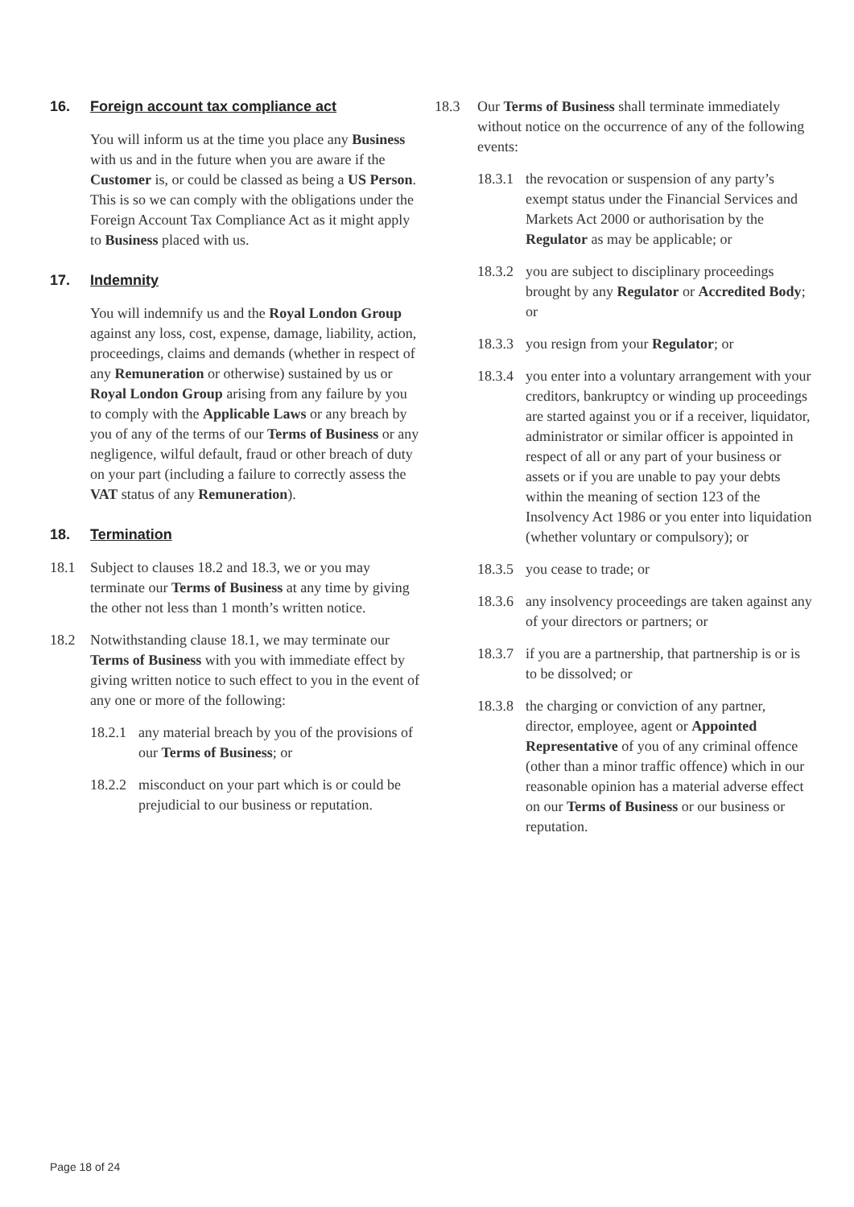16. Foreign account tax compliance act
You will inform us at the time you place any Business with us and in the future when you are aware if the Customer is, or could be classed as being a US Person. This is so we can comply with the obligations under the Foreign Account Tax Compliance Act as it might apply to Business placed with us.
17. Indemnity
You will indemnify us and the Royal London Group against any loss, cost, expense, damage, liability, action, proceedings, claims and demands (whether in respect of any Remuneration or otherwise) sustained by us or Royal London Group arising from any failure by you to comply with the Applicable Laws or any breach by you of any of the terms of our Terms of Business or any negligence, wilful default, fraud or other breach of duty on your part (including a failure to correctly assess the VAT status of any Remuneration).
18. Termination
18.1 Subject to clauses 18.2 and 18.3, we or you may terminate our Terms of Business at any time by giving the other not less than 1 month’s written notice.
18.2 Notwithstanding clause 18.1, we may terminate our Terms of Business with you with immediate effect by giving written notice to such effect to you in the event of any one or more of the following:
18.2.1
any material breach by you of the provisions of our Terms of Business; or
18.2.2
misconduct on your part which is or could be prejudicial to our business or reputation.
18.3 Our Terms of Business shall terminate immediately without notice on the occurrence of any of the following events:
18.3.1
the revocation or suspension of any party’s exempt status under the Financial Services and Markets Act 2000 or authorisation by the Regulator as may be applicable; or
18.3.2
you are subject to disciplinary proceedings brought by any Regulator or Accredited Body; or
18.3.3
you resign from your Regulator; or
18.3.4
you enter into a voluntary arrangement with your creditors, bankruptcy or winding up proceedings are started against you or if a receiver, liquidator, administrator or similar officer is appointed in respect of all or any part of your business or assets or if you are unable to pay your debts within the meaning of section 123 of the Insolvency Act 1986 or you enter into liquidation (whether voluntary or compulsory); or
18.3.5
you cease to trade; or
18.3.6
any insolvency proceedings are taken against any of your directors or partners; or
18.3.7
if you are a partnership, that partnership is or is to be dissolved; or
18.3.8
the charging or conviction of any partner, director, employee, agent or Appointed Representative of you of any criminal offence (other than a minor traffic offence) which in our reasonable opinion has a material adverse effect on our Terms of Business or our business or reputation.
Page 18 of 24